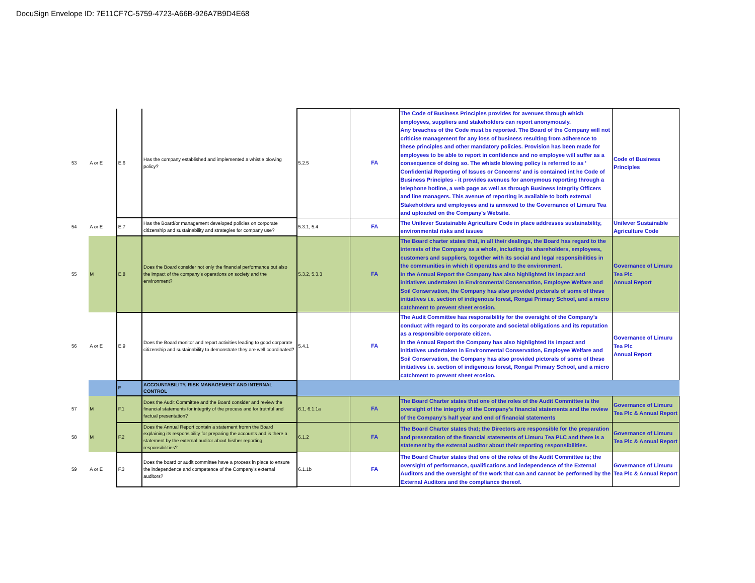DocuSign Envelope ID: 7E11CF7C-5759-4723-A66B-926A7B9D4E68
| 53 | A or E | E.6 | Has the company established and implemented a whistle blowing policy? | 5.2.5 | FA | The Code of Business Principles provides for avenues through which employees, suppliers and stakeholders can report anonymously. Any breaches of the Code must be reported. The Board of the Company will not criticise management for any loss of business resulting from adherence to these principles and other mandatory policies. Provision has been made for employees to be able to report in confidence and no employee will suffer as a consequence of doing so. The whistle blowing policy is referred to as ' Confidential Reporting of Issues or Concerns' and is contained int he Code of Business Principles - it provides avenues for anonymous reporting through a telephone hotline, a web page as well as through Business Integrity Officers and line managers. This avenue of reporting is available to both external Stakeholders and employees and is annexed to the Governance of Limuru Tea and uploaded on the Company's Website. | Code of Business Principles |
| 54 | A or E | E.7 | Has the Board/or management developed policies on corporate citizenship and sustainability and strategies for company use? | 5.3.1, 5.4 | FA | The Unilever Sustainable Agriculture Code in place addresses sustainability, environmental risks and issues | Unilever Sustainable Agriculture Code |
| 55 | M | E.8 | Does the Board consider not only the financial performance but also the impact of the company’s operations on society and the environment? | 5.3.2, 5.3.3 | FA | The Board charter states that, in all their dealings, the Board has regard to the interests of the Company as a whole, including its shareholders, employees, customers and suppliers, together with its social and legal responsibilities in the communities in which it operates and to the environment. In the Annual Report the Company has also highlighted its impact and initiatives undertaken in Environmental Conservation, Employee Welfare and Soil Conservation, the Company has also provided pictorals of some of these initiatives i.e. section of indigenous forest, Rongai Primary School, and a micro catchment to prevent sheet erosion. | Governance of Limuru Tea Plc Annual Report |
| 56 | A or E | E.9 | Does the Board monitor and report activities leading to good corporate citizenship and sustainability to demonstrate they are well coordinated? | 5.4.1 | FA | The Audit Committee has responsibility for the oversight of the Company’s conduct with regard to its corporate and societal obligations and its reputation as a responsible corporate citizen. In the Annual Report the Company has also highlighted its impact and initiatives undertaken in Environmental Conservation, Employee Welfare and Soil Conservation, the Company has also provided pictorals of some of these initiatives i.e. section of indigenous forest, Rongai Primary School, and a micro catchment to prevent sheet erosion. | Governance of Limuru Tea Plc Annual Report |
| | | F | ACCOUNTABILITY, RISK MANAGEMENT AND INTERNAL CONTROL | | | | |
| 57 | M | F.1 | Does the Audit Committee and the Board consider and review the financial statements for integrity of the process and for truthful and factual presentation? | 6.1, 6.1.1a | FA | The Board Charter states that one of the roles of the Audit Committee is the oversight of the integrity of the Company’s financial statements and the review of the Company’s half year and end of financial statements | Governance of Limuru Tea Plc & Annual Report |
| 58 | M | F.2 | Does the Annual Report contain a statement fromn the Board explaining its responsibility for preparing the accounts and is there a statement by the external auditor about his/her reporting responsibilities? | 6.1.2 | FA | The Board Charter states that; the Directors are responsible for the preparation and presentation of the financial statements of Limuru Tea PLC and there is a statement by the external auditor about their reporting responsibilities. | Governance of Limuru Tea Plc & Annual Report |
| 59 | A or E | F.3 | Does the board or audit committee have a process in place to ensure the independence and competence of the Company’s external auditors? | 6.1.1b | FA | The Board Charter states that one of the roles of the Audit Committee is; the oversight of performance, qualifications and independence of the External Auditors and the oversight of the work that can and cannot be performed by the External Auditors and the compliance thereof. | Governance of Limuru Tea Plc & Annual Report |